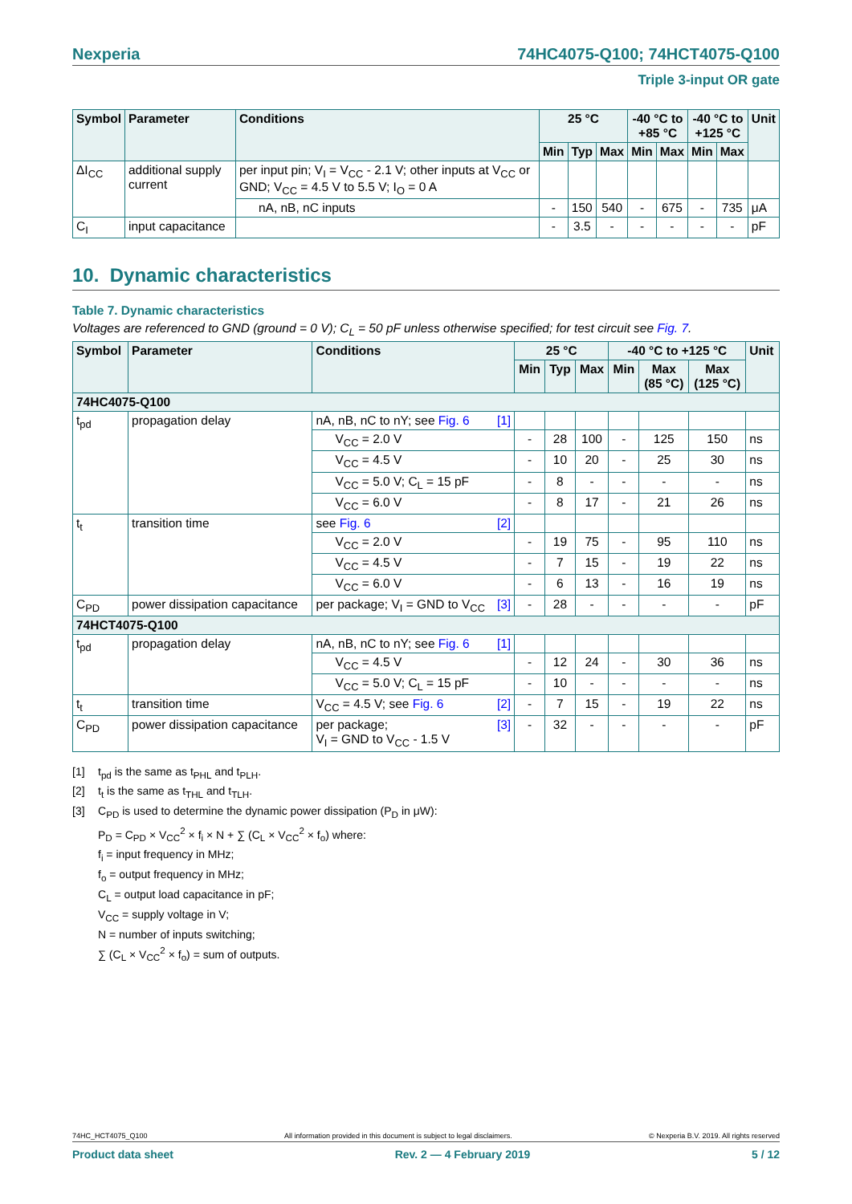Nexperia 74HC4075-Q100; 74HCT4075-Q100
Triple 3-input OR gate
| Symbol | Parameter | Conditions | 25 °C | | | -40 °C to +85 °C | | -40 °C to +125 °C | | Unit |
| --- | --- | --- | --- | --- | --- | --- | --- | --- | --- | --- |
| | | | Min | Typ | Max | Min | Max | Min | Max | |
| ΔI<sub>CC</sub> | additional supply current | per input pin; V<sub>I</sub> = V<sub>CC</sub> - 2.1 V; other inputs at V<sub>CC</sub> or GND; V<sub>CC</sub> = 4.5 V to 5.5 V; I<sub>O</sub> = 0 A | | | | | | | | |
| | | nA, nB, nC inputs | - | 150 | 540 | - | 675 | - | 735 | μA |
| C<sub>I</sub> | input capacitance | | - | 3.5 | - | - | - | - | - | pF |
10. Dynamic characteristics
Table 7. Dynamic characteristics
Voltages are referenced to GND (ground = 0 V); C<sub>L</sub> = 50 pF unless otherwise specified; for test circuit see Fig. 7.
| Symbol | Parameter | Conditions | 25 °C | | | -40 °C to +125 °C | | | Unit |
| --- | --- | --- | --- | --- | --- | --- | --- | --- | --- |
| | | | Min | Typ | Max | Min | Max (85 °C) | Max (125 °C) | |
| 74HC4075-Q100 | | | | | | | | | |
| t<sub>pd</sub> | propagation delay | nA, nB, nC to nY; see Fig. 6 [1] | | | | | | | |
| | | V<sub>CC</sub> = 2.0 V | - | 28 | 100 | - | 125 | 150 | ns |
| | | V<sub>CC</sub> = 4.5 V | - | 10 | 20 | - | 25 | 30 | ns |
| | | V<sub>CC</sub> = 5.0 V; C<sub>L</sub> = 15 pF | - | 8 | - | - | - | - | ns |
| | | V<sub>CC</sub> = 6.0 V | - | 8 | 17 | - | 21 | 26 | ns |
| t<sub>t</sub> | transition time | see Fig. 6 [2] | | | | | | | |
| | | V<sub>CC</sub> = 2.0 V | - | 19 | 75 | - | 95 | 110 | ns |
| | | V<sub>CC</sub> = 4.5 V | - | 7 | 15 | - | 19 | 22 | ns |
| | | V<sub>CC</sub> = 6.0 V | - | 6 | 13 | - | 16 | 19 | ns |
| C<sub>PD</sub> | power dissipation capacitance | per package; V<sub>I</sub> = GND to V<sub>CC</sub> [3] | - | 28 | - | - | - | - | pF |
| 74HCT4075-Q100 | | | | | | | | | |
| t<sub>pd</sub> | propagation delay | nA, nB, nC to nY; see Fig. 6 [1] | | | | | | | |
| | | V<sub>CC</sub> = 4.5 V | - | 12 | 24 | - | 30 | 36 | ns |
| | | V<sub>CC</sub> = 5.0 V; C<sub>L</sub> = 15 pF | - | 10 | - | - | - | - | ns |
| t<sub>t</sub> | transition time | V<sub>CC</sub> = 4.5 V; see Fig. 6 [2] | - | 7 | 15 | - | 19 | 22 | ns |
| C<sub>PD</sub> | power dissipation capacitance | per package; [3] V<sub>I</sub> = GND to V<sub>CC</sub> - 1.5 V | - | 32 | - | - | - | - | pF |
[1] t<sub>pd</sub> is the same as t<sub>PHL</sub> and t<sub>PLH</sub>.
[2] t<sub>t</sub> is the same as t<sub>THL</sub> and t<sub>TLH</sub>.
[3] C<sub>PD</sub> is used to determine the dynamic power dissipation (P<sub>D</sub> in μW):
P<sub>D</sub> = C<sub>PD</sub> × V<sub>CC</sub><sup>2</sup> × f<sub>i</sub> × N + ∑ (C<sub>L</sub> × V<sub>CC</sub><sup>2</sup> × f<sub>o</sub>) where:
f<sub>i</sub> = input frequency in MHz;
f<sub>o</sub> = output frequency in MHz;
C<sub>L</sub> = output load capacitance in pF;
V<sub>CC</sub> = supply voltage in V;
N = number of inputs switching;
∑ (C<sub>L</sub> × V<sub>CC</sub><sup>2</sup> × f<sub>o</sub>) = sum of outputs.
74HC_HCT4075_Q100 All information provided in this document is subject to legal disclaimers. © Nexperia B.V. 2019. All rights reserved
Product data sheet Rev. 2 — 4 February 2019 5 / 12